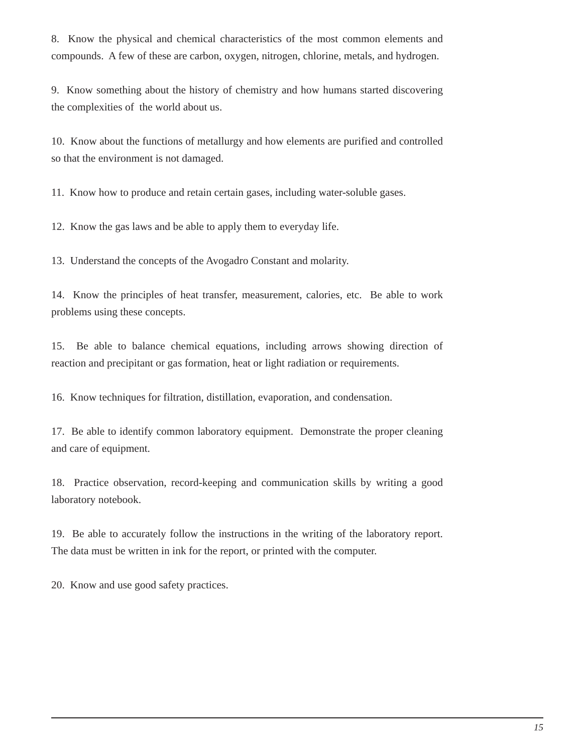8. Know the physical and chemical characteristics of the most common elements and compounds. A few of these are carbon, oxygen, nitrogen, chlorine, metals, and hydrogen.
9. Know something about the history of chemistry and how humans started discovering the complexities of the world about us.
10. Know about the functions of metallurgy and how elements are purified and controlled so that the environment is not damaged.
11. Know how to produce and retain certain gases, including water-soluble gases.
12. Know the gas laws and be able to apply them to everyday life.
13. Understand the concepts of the Avogadro Constant and molarity.
14. Know the principles of heat transfer, measurement, calories, etc. Be able to work problems using these concepts.
15. Be able to balance chemical equations, including arrows showing direction of reaction and precipitant or gas formation, heat or light radiation or requirements.
16. Know techniques for filtration, distillation, evaporation, and condensation.
17. Be able to identify common laboratory equipment. Demonstrate the proper cleaning and care of equipment.
18. Practice observation, record-keeping and communication skills by writing a good laboratory notebook.
19. Be able to accurately follow the instructions in the writing of the laboratory report. The data must be written in ink for the report, or printed with the computer.
20. Know and use good safety practices.
15